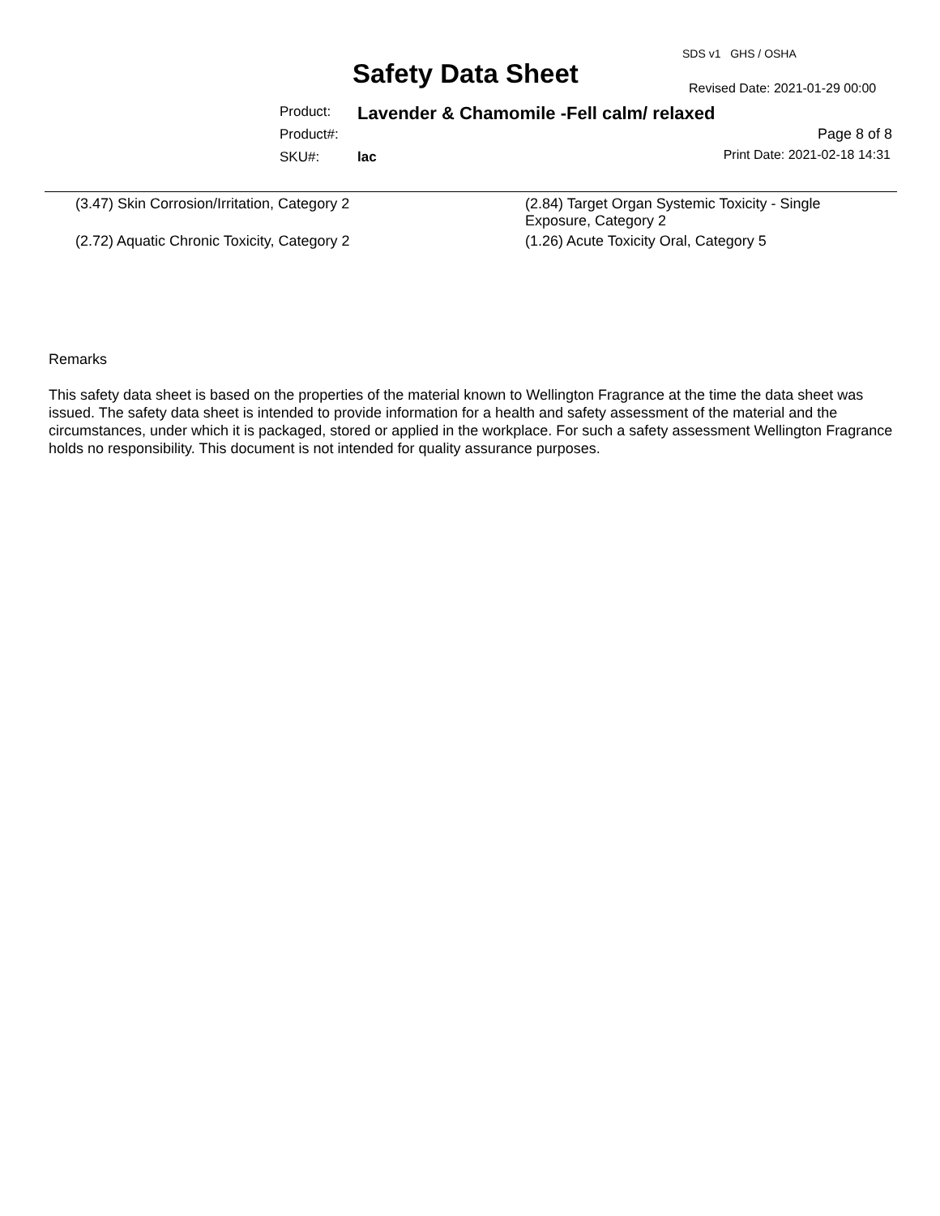SDS v1 GHS / OSHA
Safety Data Sheet Revised Date: 2021-01-29 00:00
Product: Lavender & Chamomile -Fell calm/ relaxed
Product#:
SKU#: lac
Page 8 of 8
Print Date: 2021-02-18 14:31
(3.47) Skin Corrosion/Irritation, Category 2
(2.84) Target Organ Systemic Toxicity - Single Exposure, Category 2
(2.72) Aquatic Chronic Toxicity, Category 2
(1.26) Acute Toxicity Oral, Category 5
Remarks
This safety data sheet is based on the properties of the material known to Wellington Fragrance at the time the data sheet was issued. The safety data sheet is intended to provide information for a health and safety assessment of the material and the circumstances, under which it is packaged, stored or applied in the workplace. For such a safety assessment Wellington Fragrance holds no responsibility. This document is not intended for quality assurance purposes.